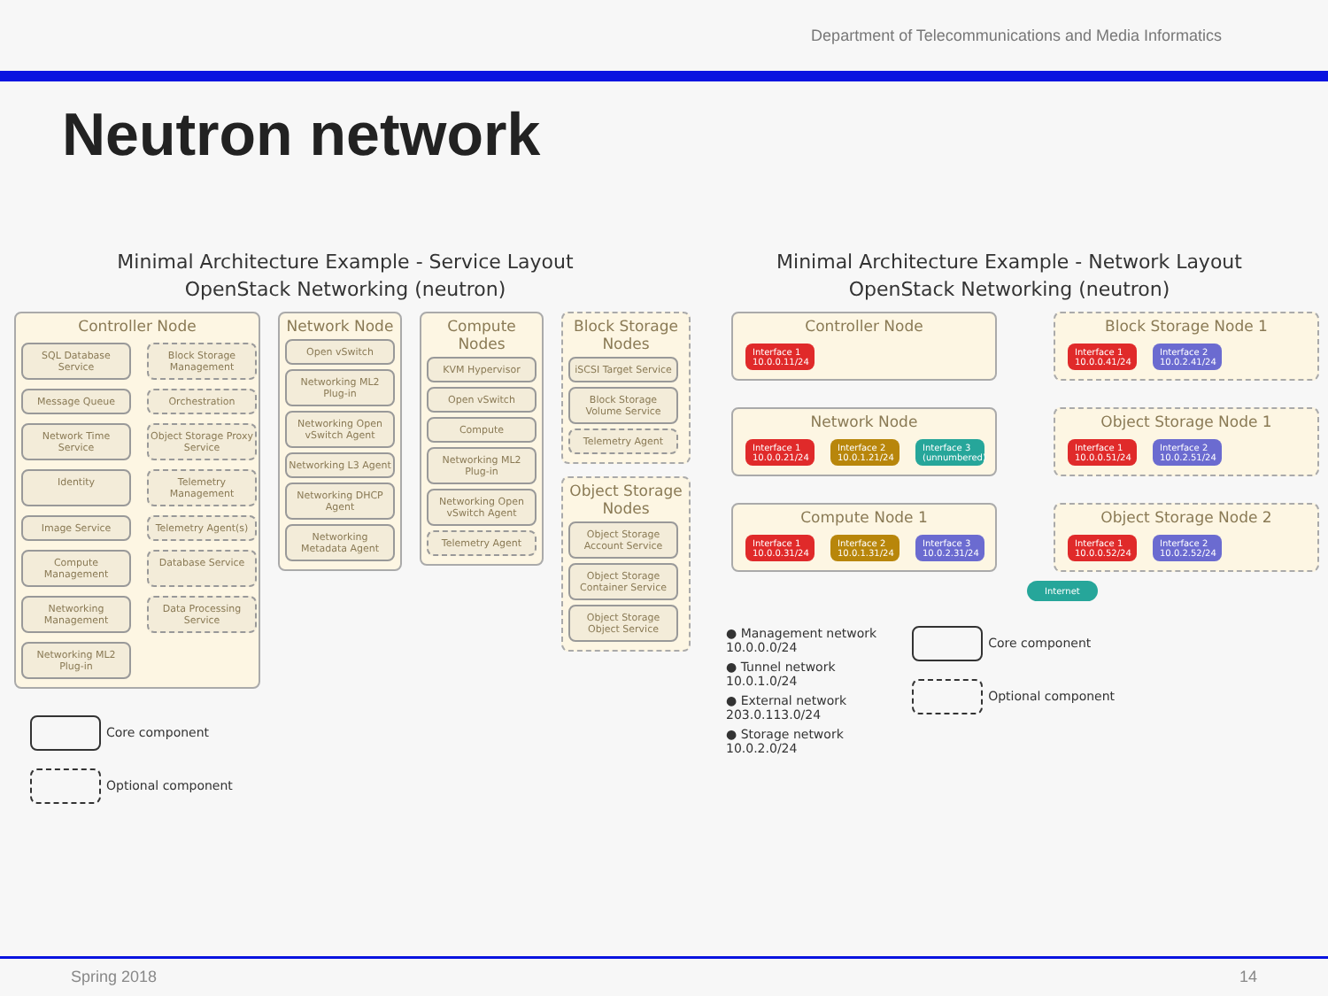Department of Telecommunications and Media Informatics
Neutron network
Minimal Architecture Example - Service Layout
OpenStack Networking (neutron)
Controller Node
SQL Database Service
Block Storage Management
Message Queue
Orchestration
Network Time Service
Object Storage Proxy Service
Identity
Telemetry Management
Image Service
Telemetry Agent(s)
Compute Management
Database Service
Networking Management
Data Processing Service
Networking ML2 Plug-in
Network Node
Open vSwitch
Networking ML2 Plug-in
Networking Open vSwitch Agent
Networking L3 Agent
Networking DHCP Agent
Networking Metadata Agent
Compute Nodes
KVM Hypervisor
Open vSwitch
Compute
Networking ML2 Plug-in
Networking Open vSwitch Agent
Telemetry Agent
Block Storage Nodes
iSCSI Target Service
Block Storage Volume Service
Telemetry Agent
Object Storage Nodes
Object Storage Account Service
Object Storage Container Service
Object Storage Object Service
Core component
Optional component
Minimal Architecture Example - Network Layout
OpenStack Networking (neutron)
Controller Node
Interface 1 10.0.0.11/24
Block Storage Node 1
Interface 1 10.0.0.41/24
Interface 2 10.0.2.41/24
Network Node
Interface 1 10.0.0.21/24
Interface 2 10.0.1.21/24
Interface 3 (unnumbered)
Object Storage Node 1
Interface 1 10.0.0.51/24
Interface 2 10.0.2.51/24
Compute Node 1
Interface 1 10.0.0.31/24
Interface 2 10.0.1.31/24
Interface 3 10.0.2.31/24
Object Storage Node 2
Interface 1 10.0.0.52/24
Interface 2 10.0.2.52/24
Internet
● Management network
10.0.0.0/24
● Tunnel network
10.0.1.0/24
● External network
203.0.113.0/24
● Storage network
10.0.2.0/24
Core component
Optional component
Spring 2018 14